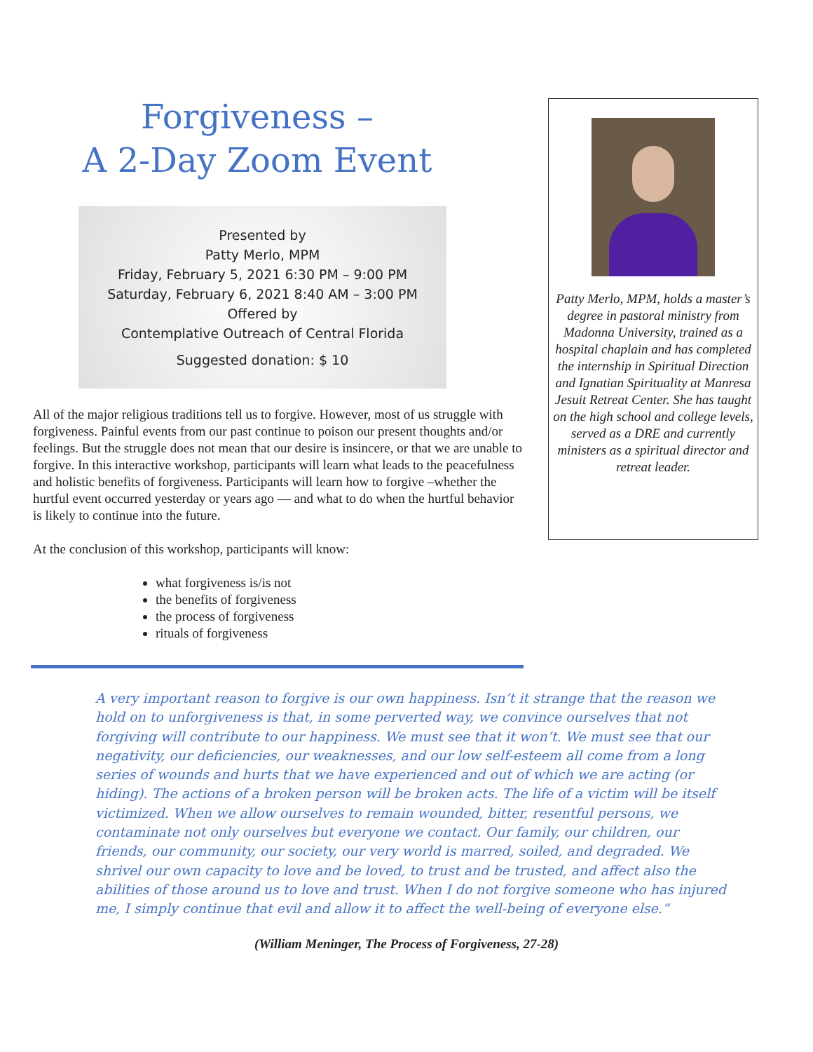Forgiveness –
A 2-Day Zoom Event
Presented by
Patty Merlo, MPM
Friday, February 5, 2021 6:30 PM – 9:00 PM
Saturday, February 6, 2021 8:40 AM – 3:00 PM
Offered by
Contemplative Outreach of Central Florida
Suggested donation: $ 10
All of the major religious traditions tell us to forgive. However, most of us struggle with forgiveness. Painful events from our past continue to poison our present thoughts and/or feelings. But the struggle does not mean that our desire is insincere, or that we are unable to forgive. In this interactive workshop, participants will learn what leads to the peacefulness and holistic benefits of forgiveness. Participants will learn how to forgive –whether the hurtful event occurred yesterday or years ago — and what to do when the hurtful behavior is likely to continue into the future.
At the conclusion of this workshop, participants will know:
what forgiveness is/is not
the benefits of forgiveness
the process of forgiveness
rituals of forgiveness
Patty Merlo, MPM, holds a master’s degree in pastoral ministry from Madonna University, trained as a hospital chaplain and has completed the internship in Spiritual Direction and Ignatian Spirituality at Manresa Jesuit Retreat Center. She has taught on the high school and college levels, served as a DRE and currently ministers as a spiritual director and retreat leader.
A very important reason to forgive is our own happiness. Isn’t it strange that the reason we hold on to unforgiveness is that, in some perverted way, we convince ourselves that not forgiving will contribute to our happiness. We must see that it won’t. We must see that our negativity, our deficiencies, our weaknesses, and our low self-esteem all come from a long series of wounds and hurts that we have experienced and out of which we are acting (or hiding). The actions of a broken person will be broken acts. The life of a victim will be itself victimized. When we allow ourselves to remain wounded, bitter, resentful persons, we contaminate not only ourselves but everyone we contact. Our family, our children, our friends, our community, our society, our very world is marred, soiled, and degraded. We shrivel our own capacity to love and be loved, to trust and be trusted, and affect also the abilities of those around us to love and trust. When I do not forgive someone who has injured me, I simply continue that evil and allow it to affect the well-being of everyone else.“
(William Meninger, The Process of Forgiveness, 27-28)